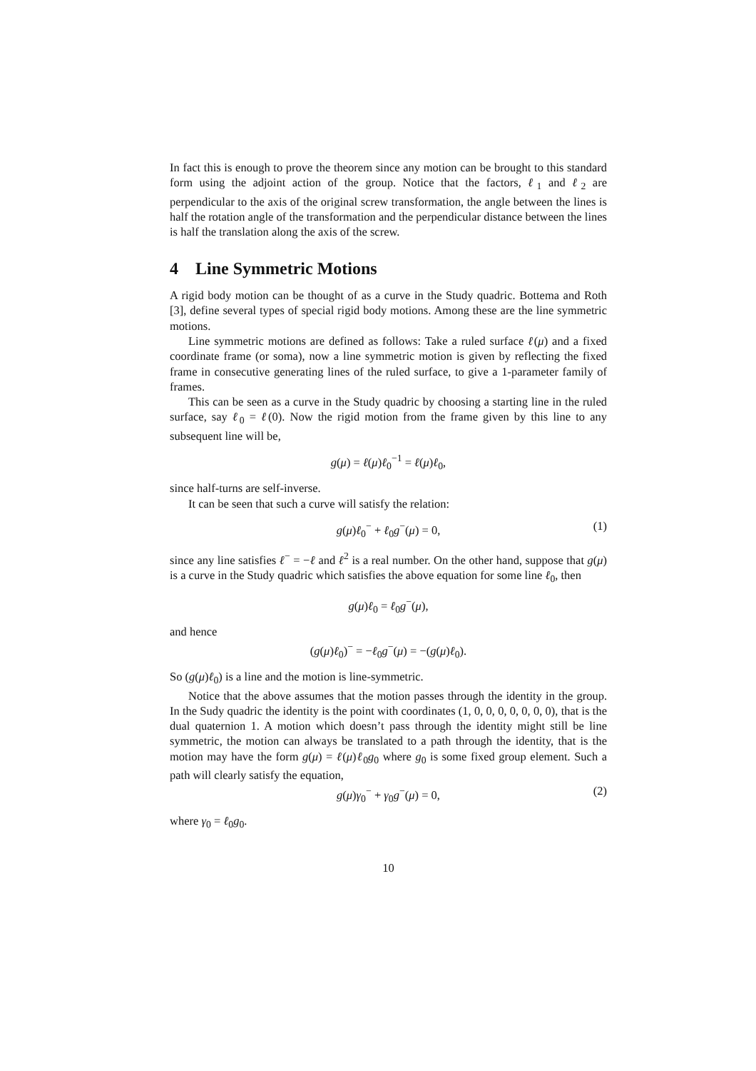In fact this is enough to prove the theorem since any motion can be brought to this standard form using the adjoint action of the group. Notice that the factors, ℓ<sub>1</sub> and ℓ<sub>2</sub> are perpendicular to the axis of the original screw transformation, the angle between the lines is half the rotation angle of the transformation and the perpendicular distance between the lines is half the translation along the axis of the screw.
4 Line Symmetric Motions
A rigid body motion can be thought of as a curve in the Study quadric. Bottema and Roth [3], define several types of special rigid body motions. Among these are the line symmetric motions.
Line symmetric motions are defined as follows: Take a ruled surface ℓ(μ) and a fixed coordinate frame (or soma), now a line symmetric motion is given by reflecting the fixed frame in consecutive generating lines of the ruled surface, to give a 1-parameter family of frames.
This can be seen as a curve in the Study quadric by choosing a starting line in the ruled surface, say ℓ<sub>0</sub> = ℓ(0). Now the rigid motion from the frame given by this line to any subsequent line will be,
g(μ) = ℓ(μ)ℓ<sub>0</sub><sup>−1</sup> = ℓ(μ)ℓ<sub>0</sub>,
since half-turns are self-inverse.
It can be seen that such a curve will satisfy the relation:
g(μ)ℓ<sub>0</sub><sup>−</sup> + ℓ<sub>0</sub>g<sup>−</sup>(μ) = 0, (1)
since any line satisfies ℓ<sup>−</sup> = −ℓ and ℓ<sup>2</sup> is a real number. On the other hand, suppose that g(μ) is a curve in the Study quadric which satisfies the above equation for some line ℓ<sub>0</sub>, then
g(μ)ℓ<sub>0</sub> = ℓ<sub>0</sub>g<sup>−</sup>(μ),
and hence
(g(μ)ℓ<sub>0</sub>)<sup>−</sup> = −ℓ<sub>0</sub>g<sup>−</sup>(μ) = −(g(μ)ℓ<sub>0</sub>).
So (g(μ)ℓ<sub>0</sub>) is a line and the motion is line-symmetric.
Notice that the above assumes that the motion passes through the identity in the group. In the Sudy quadric the identity is the point with coordinates (1, 0, 0, 0, 0, 0, 0, 0), that is the dual quaternion 1. A motion which doesn’t pass through the identity might still be line symmetric, the motion can always be translated to a path through the identity, that is the motion may have the form g(μ) = ℓ(μ)ℓ<sub>0</sub>g<sub>0</sub> where g<sub>0</sub> is some fixed group element. Such a path will clearly satisfy the equation,
g(μ)γ<sub>0</sub><sup>−</sup> + γ<sub>0</sub>g<sup>−</sup>(μ) = 0, (2)
where γ<sub>0</sub> = ℓ<sub>0</sub>g<sub>0</sub>.
10